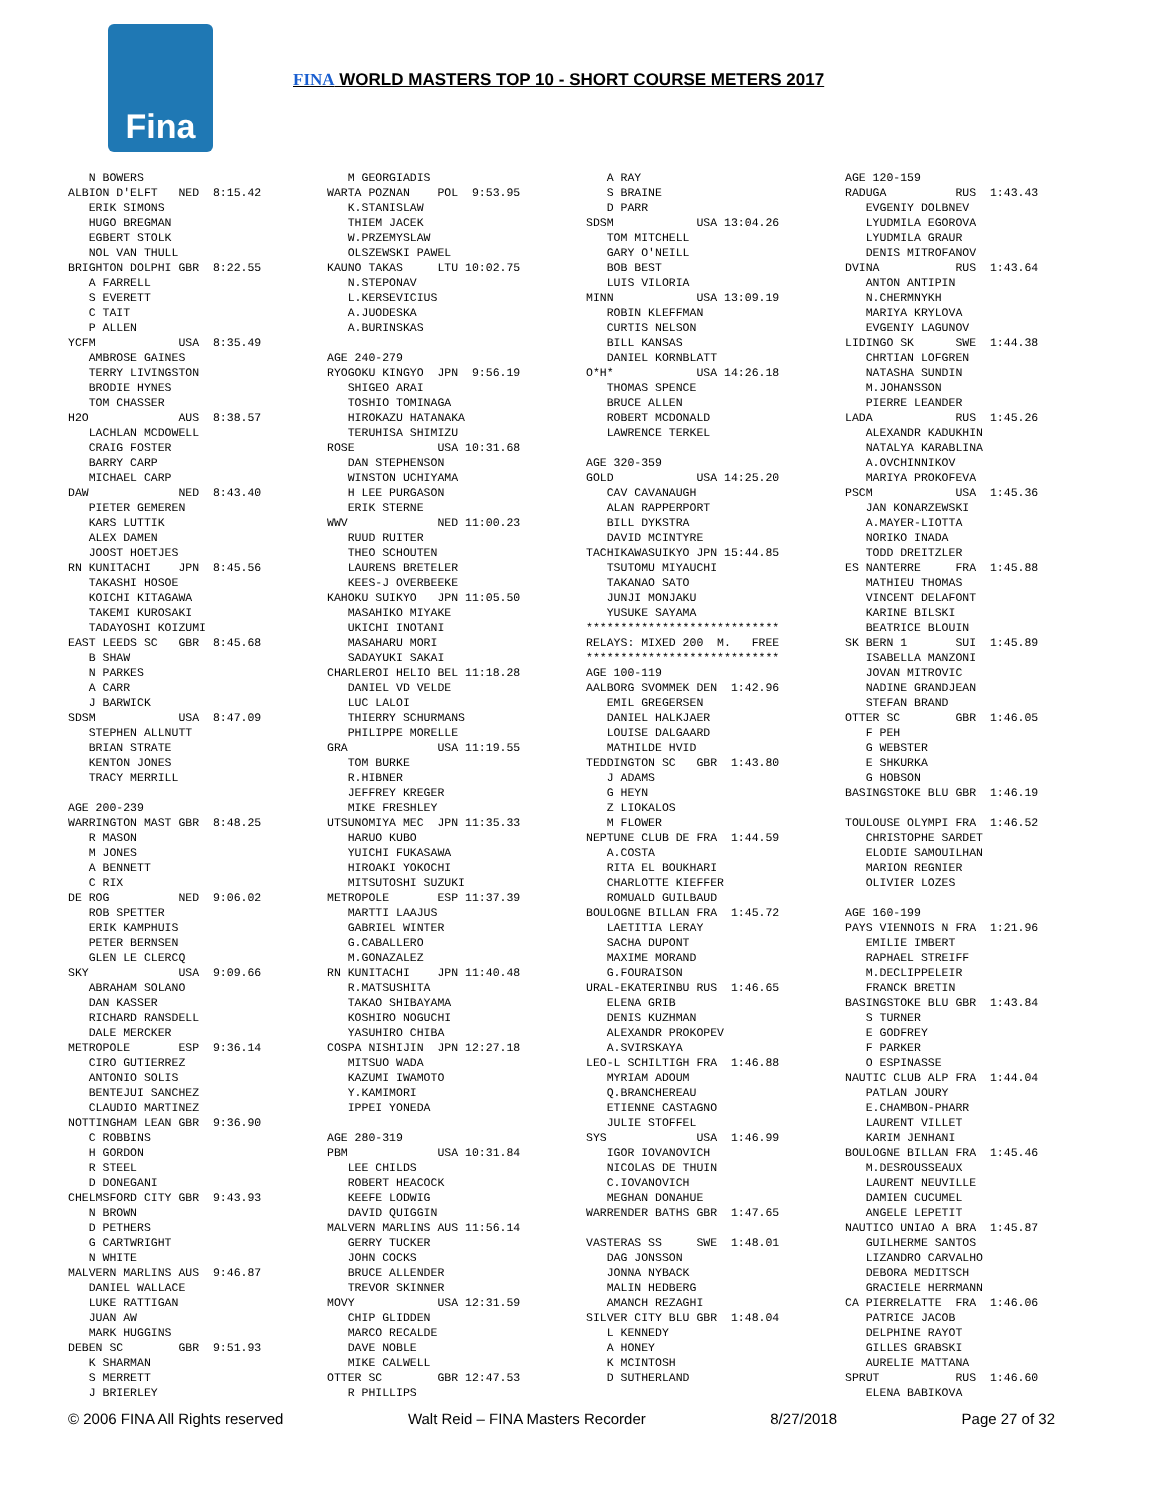Fina
FINA WORLD MASTERS TOP 10 - SHORT COURSE METERS 2017
N BOWERS ALBION D'ELFT NED 8:15.42 ERIK SIMONS HUGO BREGMAN EGBERT STOLK NOL VAN THULL BRIGHTON DOLPHI GBR 8:22.55 A FARRELL S EVERETT C TAIT P ALLEN YCFM USA 8:35.49 AMBROSE GAINES TERRY LIVINGSTON BRODIE HYNES TOM CHASSER H2O AUS 8:38.57 LACHLAN MCDOWELL CRAIG FOSTER BARRY CARP MICHAEL CARP DAW NED 8:43.40 PIETER GEMEREN KARS LUTTIK ALEX DAMEN JOOST HOETJES RN KUNITACHI JPN 8:45.56 TAKASHI HOSOE KOICHI KITAGAWA TAKEMI KUROSAKI TADAYOSHI KOIZUMI EAST LEEDS SC GBR 8:45.68 B SHAW N PARKES A CARR J BARWICK SDSM USA 8:47.09 STEPHEN ALLNUTT BRIAN STRATE KENTON JONES TRACY MERRILL AGE 200-239 WARRINGTON MAST GBR 8:48.25 R MASON M JONES A BENNETT C RIX DE ROG NED 9:06.02 ROB SPETTER ERIK KAMPHUIS PETER BERNSEN GLEN LE CLERCQ SKY USA 9:09.66 ABRAHAM SOLANO DAN KASSER RICHARD RANSDELL DALE MERCKER METROPOLE ESP 9:36.14 CIRO GUTIERREZ ANTONIO SOLIS BENTEJUI SANCHEZ CLAUDIO MARTINEZ NOTTINGHAM LEAN GBR 9:36.90 C ROBBINS H GORDON R STEEL D DONEGANI CHELMSFORD CITY GBR 9:43.93 N BROWN D PETHERS G CARTWRIGHT N WHITE MALVERN MARLINS AUS 9:46.87 DANIEL WALLACE LUKE RATTIGAN JUAN AW MARK HUGGINS DEBEN SC GBR 9:51.93 K SHARMAN S MERRETT J BRIERLEY
M GEORGIADIS WARTA POZNAN POL 9:53.95 K.STANISLAW THIEM JACEK W.PRZEMYSLAW OLSZEWSKI PAWEL KAUNO TAKAS LTU 10:02.75 N.STEPONAV L.KERSEVICIUS A.JUODESKA A.BURINSKAS AGE 240-279 RYOGOKU KINGYO JPN 9:56.19 SHIGEO ARAI TOSHIO TOMINAGA HIROKAZU HATANAKA TERUHISA SHIMIZU ROSE USA 10:31.68 DAN STEPHENSON WINSTON UCHIYAMA H LEE PURGASON ERIK STERNE WWV NED 11:00.23 RUUD RUITER THEO SCHOUTEN LAURENS BRETELER KEES-J OVERBEEKE KAHOKU SUIKYO JPN 11:05.50 MASAHIKO MIYAKE UKICHI INOTANI MASAHARU MORI SADAYUKI SAKAI CHARLEROI HELIO BEL 11:18.28 DANIEL VD VELDE LUC LALOI THIERRY SCHURMANS PHILIPPE MORELLE GRA USA 11:19.55 TOM BURKE R.HIBNER JEFFREY KREGER MIKE FRESHLEY UTSUNOMIYA MEC JPN 11:35.33 HARUO KUBO YUICHI FUKASAWA HIROAKI YOKOCHI MITSUTOSHI SUZUKI METROPOLE ESP 11:37.39 MARTTI LAAJUS GABRIEL WINTER G.CABALLERO M.GONAZALEZ RN KUNITACHI JPN 11:40.48 R.MATSUSHITA TAKAO SHIBAYAMA KOSHIRO NOGUCHI YASUHIRO CHIBA COSPA NISHIJIN JPN 12:27.18 MITSUO WADA KAZUMI IWAMOTO Y.KAMIMORI IPPEI YONEDA AGE 280-319 PBM USA 10:31.84 LEE CHILDS ROBERT HEACOCK KEEFE LODWIG DAVID QUIGGIN MALVERN MARLINS AUS 11:56.14 GERRY TUCKER JOHN COCKS BRUCE ALLENDER TREVOR SKINNER MOVY USA 12:31.59 CHIP GLIDDEN MARCO RECALDE DAVE NOBLE MIKE CALWELL OTTER SC GBR 12:47.53 R PHILLIPS
A RAY S BRAINE D PARR SDSM USA 13:04.26 TOM MITCHELL GARY O'NEILL BOB BEST LUIS VILORIA MINN USA 13:09.19 ROBIN KLEFFMAN CURTIS NELSON BILL KANSAS DANIEL KORNBLATT O*H* USA 14:26.18 THOMAS SPENCE BRUCE ALLEN ROBERT MCDONALD LAWRENCE TERKEL AGE 320-359 GOLD USA 14:25.20 CAV CAVANAUGH ALAN RAPPERPORT BILL DYKSTRA DAVID MCINTYRE TACHIKAWASUIKYO JPN 15:44.85 TSUTOMU MIYAUCHI TAKANAO SATO JUNJI MONJAKU YUSUKE SAYAMA **************************** RELAYS: MIXED 200 M. FREE **************************** AGE 100-119 AALBORG SVOMMEK DEN 1:42.96 EMIL GREGERSEN DANIEL HALKJAER LOUISE DALGAARD MATHILDE HVID TEDDINGTON SC GBR 1:43.80 J ADAMS G HEYN Z LIOKALOS M FLOWER NEPTUNE CLUB DE FRA 1:44.59 A.COSTA RITA EL BOUKHARI CHARLOTTE KIEFFER ROMUALD GUILBAUD BOULOGNE BILLAN FRA 1:45.72 LAETITIA LERAY SACHA DUPONT MAXIME MORAND G.FOURAISON URAL-EKATERINBU RUS 1:46.65 ELENA GRIB DENIS KUZHMAN ALEXANDR PROKOPEV A.SVIRSKAYA LEO-L SCHILTIGH FRA 1:46.88 MYRIAM ADOUM Q.BRANCHEREAU ETIENNE CASTAGNO JULIE STOFFEL SYS USA 1:46.99 IGOR IOVANOVICH NICOLAS DE THUIN C.IOVANOVICH MEGHAN DONAHUE WARRENDER BATHS GBR 1:47.65 VASTERAS SS SWE 1:48.01 DAG JONSSON JONNA NYBACK MALIN HEDBERG AMANCH REZAGHI SILVER CITY BLU GBR 1:48.04 L KENNEDY A HONEY K MCINTOSH D SUTHERLAND
AGE 120-159 RADUGA RUS 1:43.43 EVGENIY DOLBNEV LYUDMILA EGOROVA LYUDMILA GRAUR DENIS MITROFANOV DVINA RUS 1:43.64 ANTON ANTIPIN N.CHERMNYKH MARIYA KRYLOVA EVGENIY LAGUNOV LIDINGO SK SWE 1:44.38 CHRTIAN LOFGREN NATASHA SUNDIN M.JOHANSSON PIERRE LEANDER LADA RUS 1:45.26 ALEXANDR KADUKHIN NATALYA KARABLINA A.OVCHINNIKOV MARIYA PROKOFEVA PSCM USA 1:45.36 JAN KONARZEWSKI A.MAYER-LIOTTA NORIKO INADA TODD DREITZLER ES NANTERRE FRA 1:45.88 MATHIEU THOMAS VINCENT DELAFONT KARINE BILSKI BEATRICE BLOUIN SK BERN 1 SUI 1:45.89 ISABELLA MANZONI JOVAN MITROVIC NADINE GRANDJEAN STEFAN BRAND OTTER SC GBR 1:46.05 F PEH G WEBSTER E SHKURKA G HOBSON BASINGSTOKE BLU GBR 1:46.19 TOULOUSE OLYMPI FRA 1:46.52 CHRISTOPHE SARDET ELODIE SAMOUILHAN MARION REGNIER OLIVIER LOZES AGE 160-199 PAYS VIENNOIS N FRA 1:21.96 EMILIE IMBERT RAPHAEL STREIFF M.DECLIPPELEIR FRANCK BRETIN BASINGSTOKE BLU GBR 1:43.84 S TURNER E GODFREY F PARKER O ESPINASSE NAUTIC CLUB ALP FRA 1:44.04 PATLAN JOURY E.CHAMBON-PHARR LAURENT VILLET KARIM JENHANI BOULOGNE BILLAN FRA 1:45.46 M.DESROUSSEAUX LAURENT NEUVILLE DAMIEN CUCUMEL ANGELE LEPETIT NAUTICO UNIAO A BRA 1:45.87 GUILHERME SANTOS LIZANDRO CARVALHO DEBORA MEDITSCH GRACIELE HERRMANN CA PIERRELATTE FRA 1:46.06 PATRICE JACOB DELPHINE RAYOT GILLES GRABSKI AURELIE MATTANA SPRUT RUS 1:46.60 ELENA BABIKOVA
© 2006 FINA All Rights reserved Walt Reid – FINA Masters Recorder 8/27/2018 Page 27 of 32